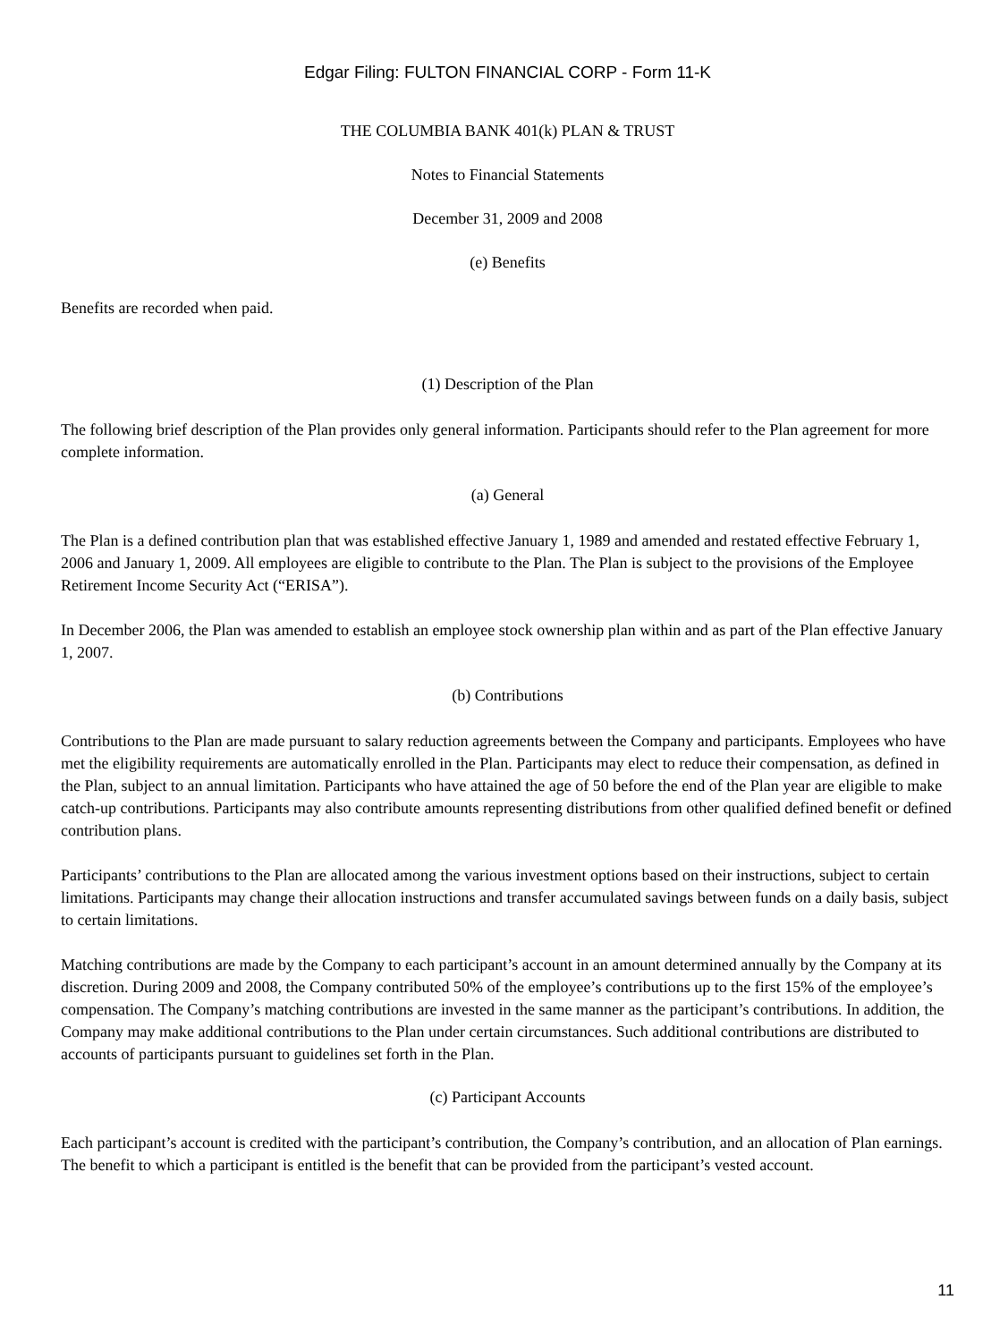Edgar Filing: FULTON FINANCIAL CORP - Form 11-K
THE COLUMBIA BANK 401(k) PLAN & TRUST
Notes to Financial Statements
December 31, 2009 and 2008
(e) Benefits
Benefits are recorded when paid.
(1) Description of the Plan
The following brief description of the Plan provides only general information. Participants should refer to the Plan agreement for more complete information.
(a) General
The Plan is a defined contribution plan that was established effective January 1, 1989 and amended and restated effective February 1, 2006 and January 1, 2009. All employees are eligible to contribute to the Plan. The Plan is subject to the provisions of the Employee Retirement Income Security Act (“ERISA”).
In December 2006, the Plan was amended to establish an employee stock ownership plan within and as part of the Plan effective January 1, 2007.
(b) Contributions
Contributions to the Plan are made pursuant to salary reduction agreements between the Company and participants. Employees who have met the eligibility requirements are automatically enrolled in the Plan. Participants may elect to reduce their compensation, as defined in the Plan, subject to an annual limitation. Participants who have attained the age of 50 before the end of the Plan year are eligible to make catch-up contributions. Participants may also contribute amounts representing distributions from other qualified defined benefit or defined contribution plans.
Participants’ contributions to the Plan are allocated among the various investment options based on their instructions, subject to certain limitations. Participants may change their allocation instructions and transfer accumulated savings between funds on a daily basis, subject to certain limitations.
Matching contributions are made by the Company to each participant’s account in an amount determined annually by the Company at its discretion. During 2009 and 2008, the Company contributed 50% of the employee’s contributions up to the first 15% of the employee’s compensation. The Company’s matching contributions are invested in the same manner as the participant’s contributions. In addition, the Company may make additional contributions to the Plan under certain circumstances. Such additional contributions are distributed to accounts of participants pursuant to guidelines set forth in the Plan.
(c) Participant Accounts
Each participant’s account is credited with the participant’s contribution, the Company’s contribution, and an allocation of Plan earnings. The benefit to which a participant is entitled is the benefit that can be provided from the participant’s vested account.
11